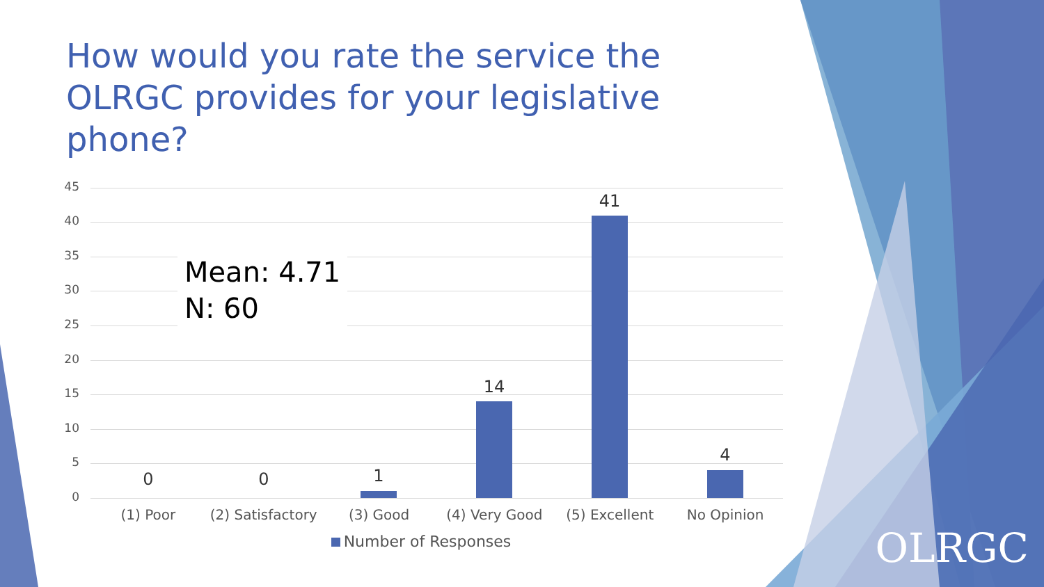How would you rate the service the OLRGC provides for your legislative phone?
45
40
35
30
25
20
15
10
5
0
Mean: 4.71
N: 60
0 0 1
14
41
4
(1) Poor (2) Satisfactory (3) Good (4) Very Good (5) Excellent No Opinion
Number of Responses
OLRGC